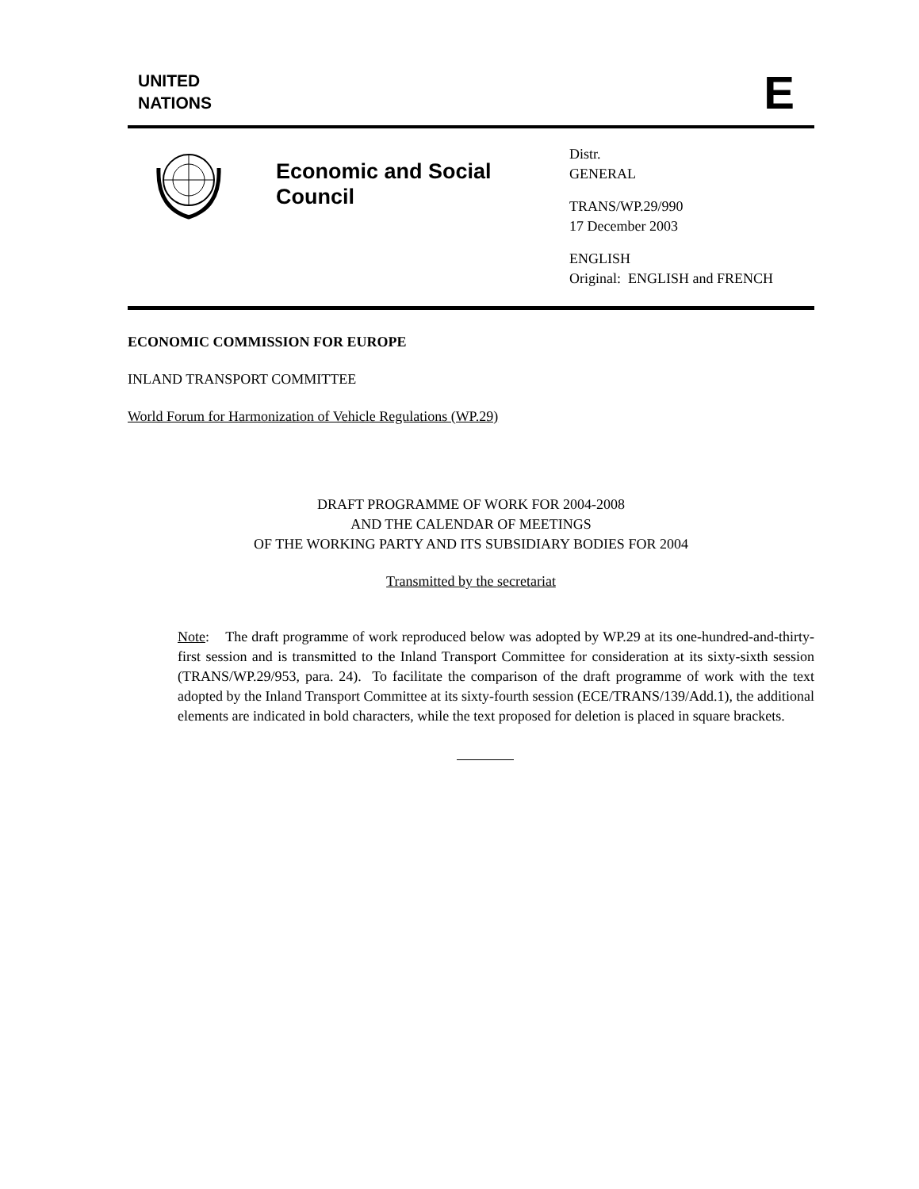UNITED
NATIONS
E
Economic and Social Council
Distr.
GENERAL
TRANS/WP.29/990
17 December 2003
ENGLISH
Original: ENGLISH and FRENCH
ECONOMIC COMMISSION FOR EUROPE
INLAND TRANSPORT COMMITTEE
World Forum for Harmonization of Vehicle Regulations (WP.29)
DRAFT PROGRAMME OF WORK FOR 2004-2008
AND THE CALENDAR OF MEETINGS
OF THE WORKING PARTY AND ITS SUBSIDIARY BODIES FOR 2004
Transmitted by the secretariat
Note: The draft programme of work reproduced below was adopted by WP.29 at its one-hundred-and-thirty-first session and is transmitted to the Inland Transport Committee for consideration at its sixty-sixth session (TRANS/WP.29/953, para. 24). To facilitate the comparison of the draft programme of work with the text adopted by the Inland Transport Committee at its sixty-fourth session (ECE/TRANS/139/Add.1), the additional elements are indicated in bold characters, while the text proposed for deletion is placed in square brackets.